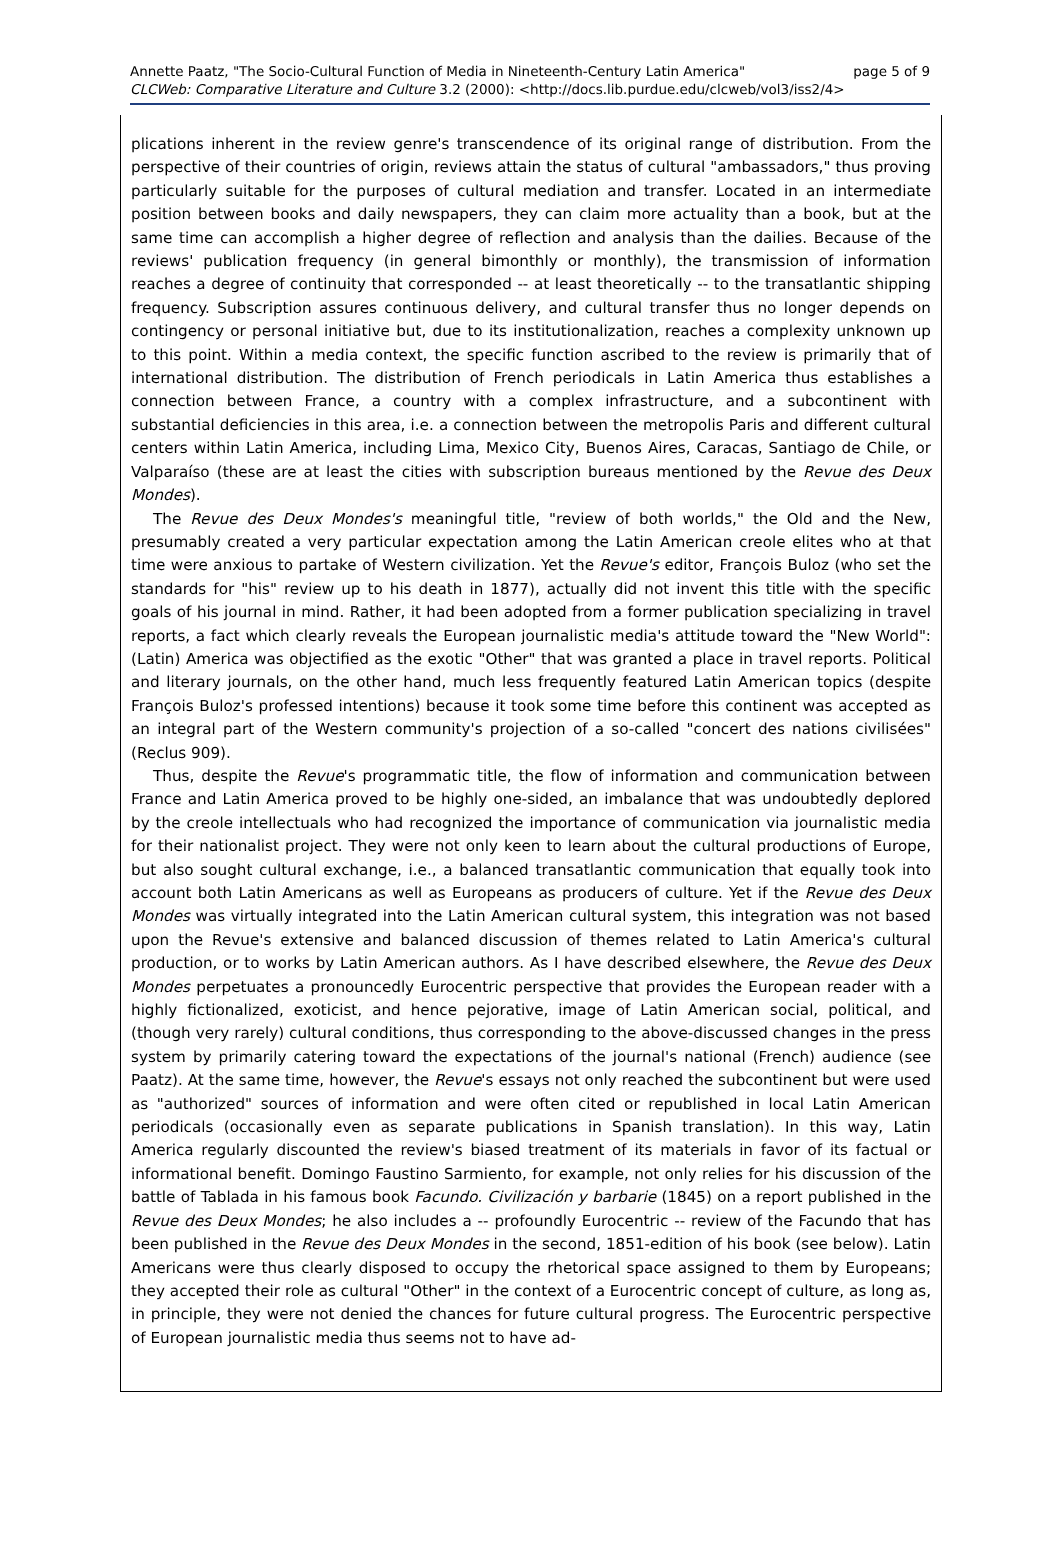Annette Paatz, "The Socio-Cultural Function of Media in Nineteenth-Century Latin America" page 5 of 9
CLCWeb: Comparative Literature and Culture 3.2 (2000): <http://docs.lib.purdue.edu/clcweb/vol3/iss2/4>
plications inherent in the review genre's transcendence of its original range of distribution. From the perspective of their countries of origin, reviews attain the status of cultural "ambassadors," thus proving particularly suitable for the purposes of cultural mediation and transfer. Located in an intermediate position between books and daily newspapers, they can claim more actuality than a book, but at the same time can accomplish a higher degree of reflection and analysis than the dailies. Because of the reviews' publication frequency (in general bimonthly or monthly), the transmission of information reaches a degree of continuity that corresponded -- at least theoretically -- to the transatlantic shipping frequency. Subscription assures continuous delivery, and cultural transfer thus no longer depends on contingency or personal initiative but, due to its institutionalization, reaches a complexity unknown up to this point. Within a media context, the specific function ascribed to the review is primarily that of international distribution. The distribution of French periodicals in Latin America thus establishes a connection between France, a country with a complex infrastructure, and a subcontinent with substantial deficiencies in this area, i.e. a connection between the metropolis Paris and different cultural centers within Latin America, including Lima, Mexico City, Buenos Aires, Caracas, Santiago de Chile, or Valparaíso (these are at least the cities with subscription bureaus mentioned by the Revue des Deux Mondes).
The Revue des Deux Mondes's meaningful title, "review of both worlds," the Old and the New, presumably created a very particular expectation among the Latin American creole elites who at that time were anxious to partake of Western civilization. Yet the Revue's editor, François Buloz (who set the standards for "his" review up to his death in 1877), actually did not invent this title with the specific goals of his journal in mind. Rather, it had been adopted from a former publication specializing in travel reports, a fact which clearly reveals the European journalistic media's attitude toward the "New World": (Latin) America was objectified as the exotic "Other" that was granted a place in travel reports. Political and literary journals, on the other hand, much less frequently featured Latin American topics (despite François Buloz's professed intentions) because it took some time before this continent was accepted as an integral part of the Western community's projection of a so-called "concert des nations civilisées" (Reclus 909).
Thus, despite the Revue's programmatic title, the flow of information and communication between France and Latin America proved to be highly one-sided, an imbalance that was undoubtedly deplored by the creole intellectuals who had recognized the importance of communication via journalistic media for their nationalist project. They were not only keen to learn about the cultural productions of Europe, but also sought cultural exchange, i.e., a balanced transatlantic communication that equally took into account both Latin Americans as well as Europeans as producers of culture. Yet if the Revue des Deux Mondes was virtually integrated into the Latin American cultural system, this integration was not based upon the Revue's extensive and balanced discussion of themes related to Latin America's cultural production, or to works by Latin American authors. As I have described elsewhere, the Revue des Deux Mondes perpetuates a pronouncedly Eurocentric perspective that provides the European reader with a highly fictionalized, exoticist, and hence pejorative, image of Latin American social, political, and (though very rarely) cultural conditions, thus corresponding to the above-discussed changes in the press system by primarily catering toward the expectations of the journal's national (French) audience (see Paatz). At the same time, however, the Revue's essays not only reached the subcontinent but were used as "authorized" sources of information and were often cited or republished in local Latin American periodicals (occasionally even as separate publications in Spanish translation). In this way, Latin America regularly discounted the review's biased treatment of its materials in favor of its factual or informational benefit. Domingo Faustino Sarmiento, for example, not only relies for his discussion of the battle of Tablada in his famous book Facundo. Civilización y barbarie (1845) on a report published in the Revue des Deux Mondes; he also includes a -- profoundly Eurocentric -- review of the Facundo that has been published in the Revue des Deux Mondes in the second, 1851-edition of his book (see below). Latin Americans were thus clearly disposed to occupy the rhetorical space assigned to them by Europeans; they accepted their role as cultural "Other" in the context of a Eurocentric concept of culture, as long as, in principle, they were not denied the chances for future cultural progress. The Eurocentric perspective of European journalistic media thus seems not to have ad-